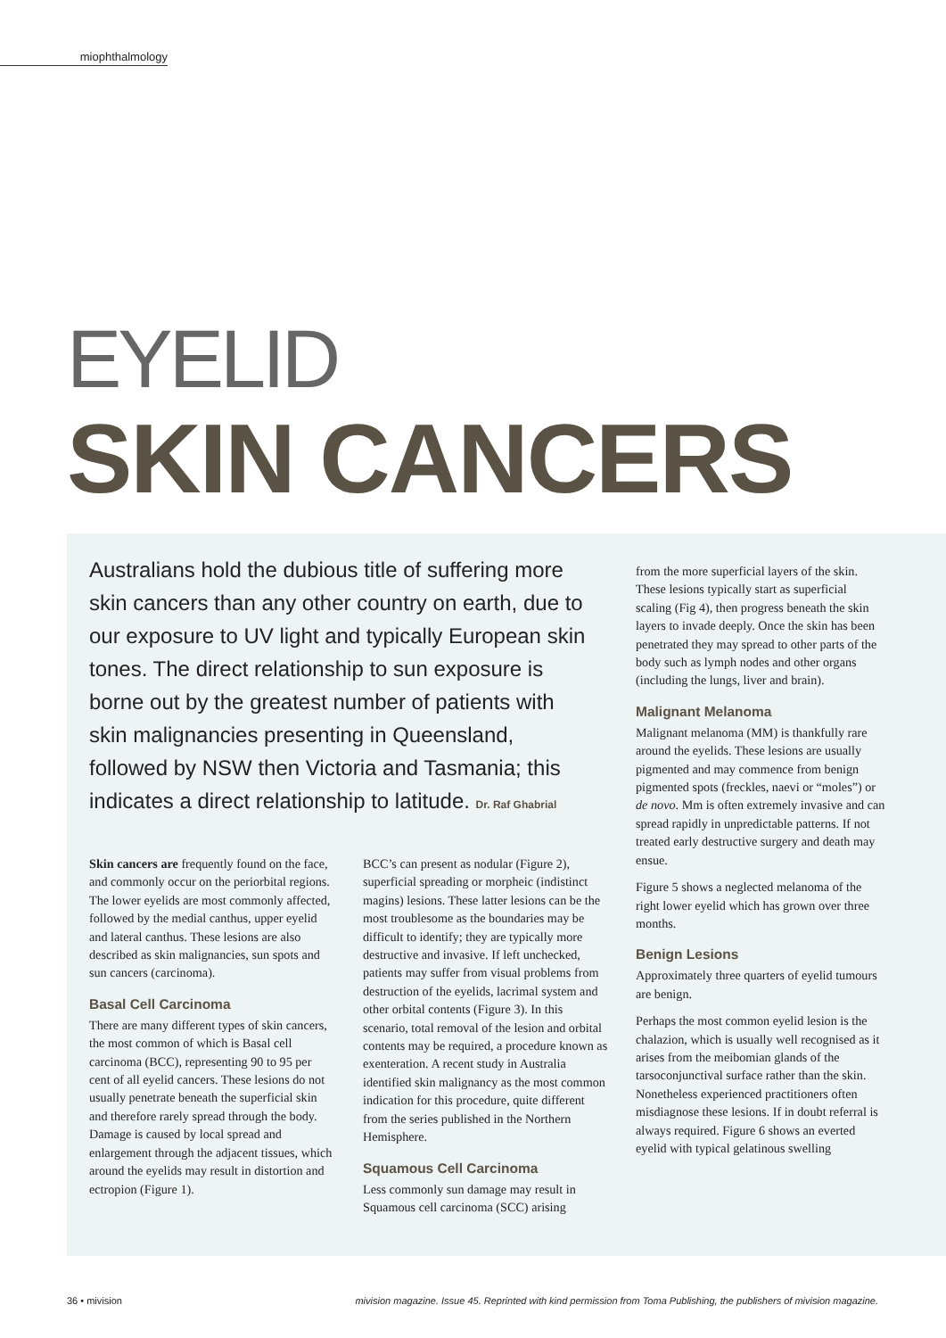miophthalmology
EYELID
SKIN CANCERS
Australians hold the dubious title of suffering more skin cancers than any other country on earth, due to our exposure to UV light and typically European skin tones. The direct relationship to sun exposure is borne out by the greatest number of patients with skin malignancies presenting in Queensland, followed by NSW then Victoria and Tasmania; this indicates a direct relationship to latitude. Dr. Raf Ghabrial
Skin cancers are frequently found on the face, and commonly occur on the periorbital regions. The lower eyelids are most commonly affected, followed by the medial canthus, upper eyelid and lateral canthus. These lesions are also described as skin malignancies, sun spots and sun cancers (carcinoma).
Basal Cell Carcinoma
There are many different types of skin cancers, the most common of which is Basal cell carcinoma (BCC), representing 90 to 95 per cent of all eyelid cancers. These lesions do not usually penetrate beneath the superficial skin and therefore rarely spread through the body. Damage is caused by local spread and enlargement through the adjacent tissues, which around the eyelids may result in distortion and ectropion (Figure 1).
BCC’s can present as nodular (Figure 2), superficial spreading or morpheic (indistinct magins) lesions. These latter lesions can be the most troublesome as the boundaries may be difficult to identify; they are typically more destructive and invasive. If left unchecked, patients may suffer from visual problems from destruction of the eyelids, lacrimal system and other orbital contents (Figure 3). In this scenario, total removal of the lesion and orbital contents may be required, a procedure known as exenteration. A recent study in Australia identified skin malignancy as the most common indication for this procedure, quite different from the series published in the Northern Hemisphere.
Squamous Cell Carcinoma
Less commonly sun damage may result in Squamous cell carcinoma (SCC) arising
from the more superficial layers of the skin. These lesions typically start as superficial scaling (Fig 4), then progress beneath the skin layers to invade deeply. Once the skin has been penetrated they may spread to other parts of the body such as lymph nodes and other organs (including the lungs, liver and brain).
Malignant Melanoma
Malignant melanoma (MM) is thankfully rare around the eyelids. These lesions are usually pigmented and may commence from benign pigmented spots (freckles, naevi or “moles”) or de novo. Mm is often extremely invasive and can spread rapidly in unpredictable patterns. If not treated early destructive surgery and death may ensue.
Figure 5 shows a neglected melanoma of the right lower eyelid which has grown over three months.
Benign Lesions
Approximately three quarters of eyelid tumours are benign.
Perhaps the most common eyelid lesion is the chalazion, which is usually well recognised as it arises from the meibomian glands of the tarsoconjunctival surface rather than the skin. Nonetheless experienced practitioners often misdiagnose these lesions. If in doubt referral is always required. Figure 6 shows an everted eyelid with typical gelatinous swelling
36 • mivision mivision magazine. Issue 45. Reprinted with kind permission from Toma Publishing, the publishers of mivision magazine.